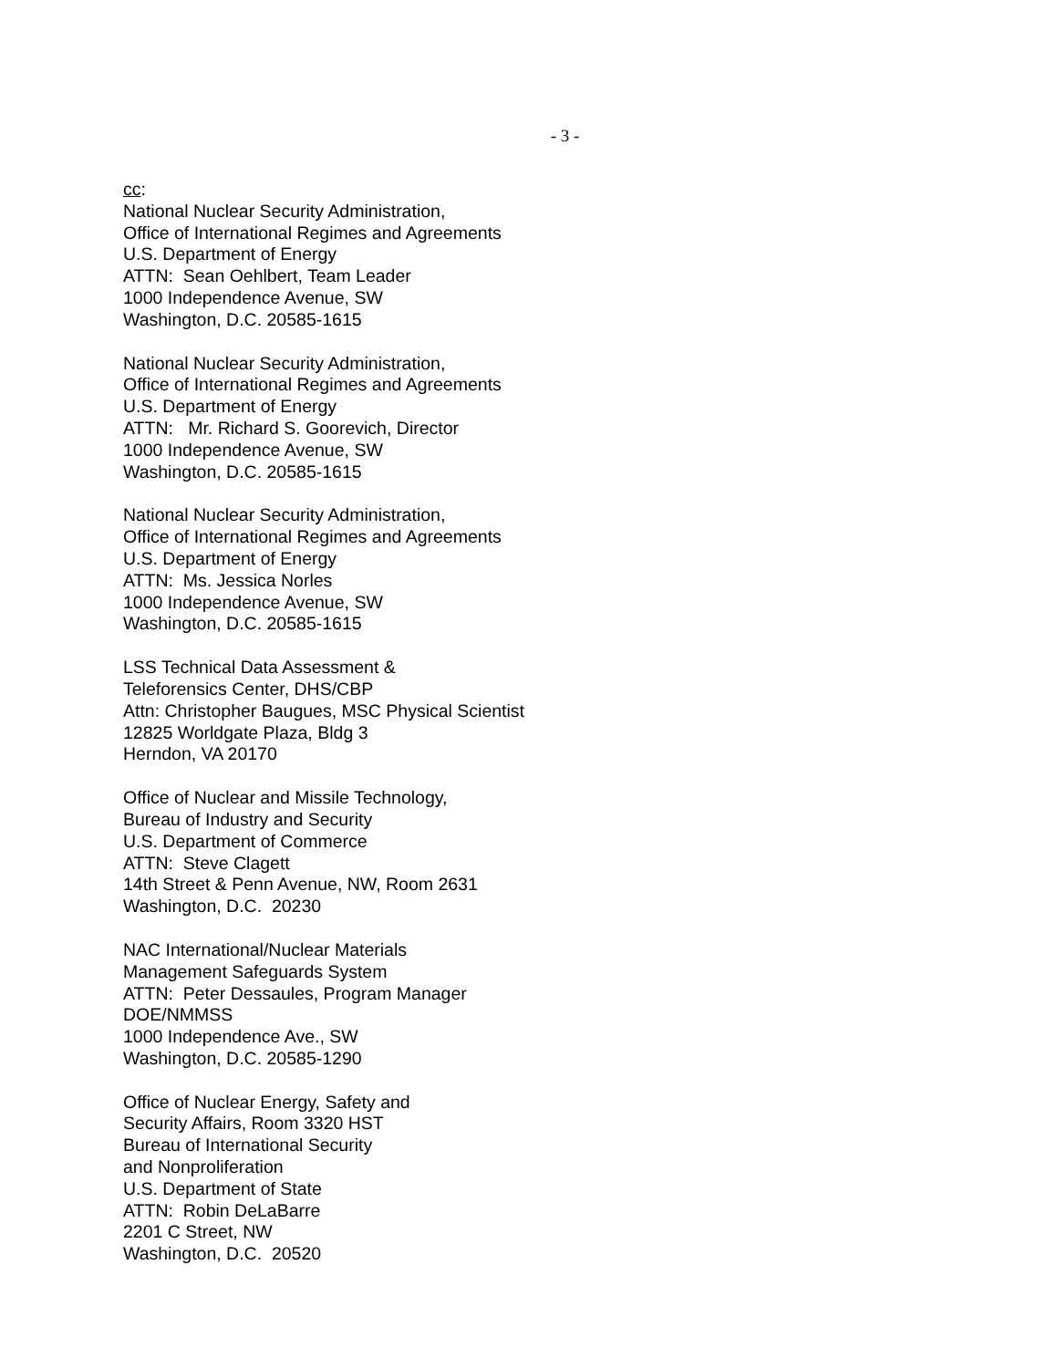- 3 -
cc:
National Nuclear Security Administration,
Office of International Regimes and Agreements
U.S. Department of Energy
ATTN: Sean Oehlbert, Team Leader
1000 Independence Avenue, SW
Washington, D.C. 20585-1615
National Nuclear Security Administration,
Office of International Regimes and Agreements
U.S. Department of Energy
ATTN: Mr. Richard S. Goorevich, Director
1000 Independence Avenue, SW
Washington, D.C. 20585-1615
National Nuclear Security Administration,
Office of International Regimes and Agreements
U.S. Department of Energy
ATTN: Ms. Jessica Norles
1000 Independence Avenue, SW
Washington, D.C. 20585-1615
LSS Technical Data Assessment &
Teleforensics Center, DHS/CBP
Attn: Christopher Baugues, MSC Physical Scientist
12825 Worldgate Plaza, Bldg 3
Herndon, VA 20170
Office of Nuclear and Missile Technology,
Bureau of Industry and Security
U.S. Department of Commerce
ATTN: Steve Clagett
14th Street & Penn Avenue, NW, Room 2631
Washington, D.C. 20230
NAC International/Nuclear Materials
Management Safeguards System
ATTN: Peter Dessaules, Program Manager
DOE/NMMSS
1000 Independence Ave., SW
Washington, D.C. 20585-1290
Office of Nuclear Energy, Safety and
Security Affairs, Room 3320 HST
Bureau of International Security
and Nonproliferation
U.S. Department of State
ATTN: Robin DeLaBarre
2201 C Street, NW
Washington, D.C. 20520